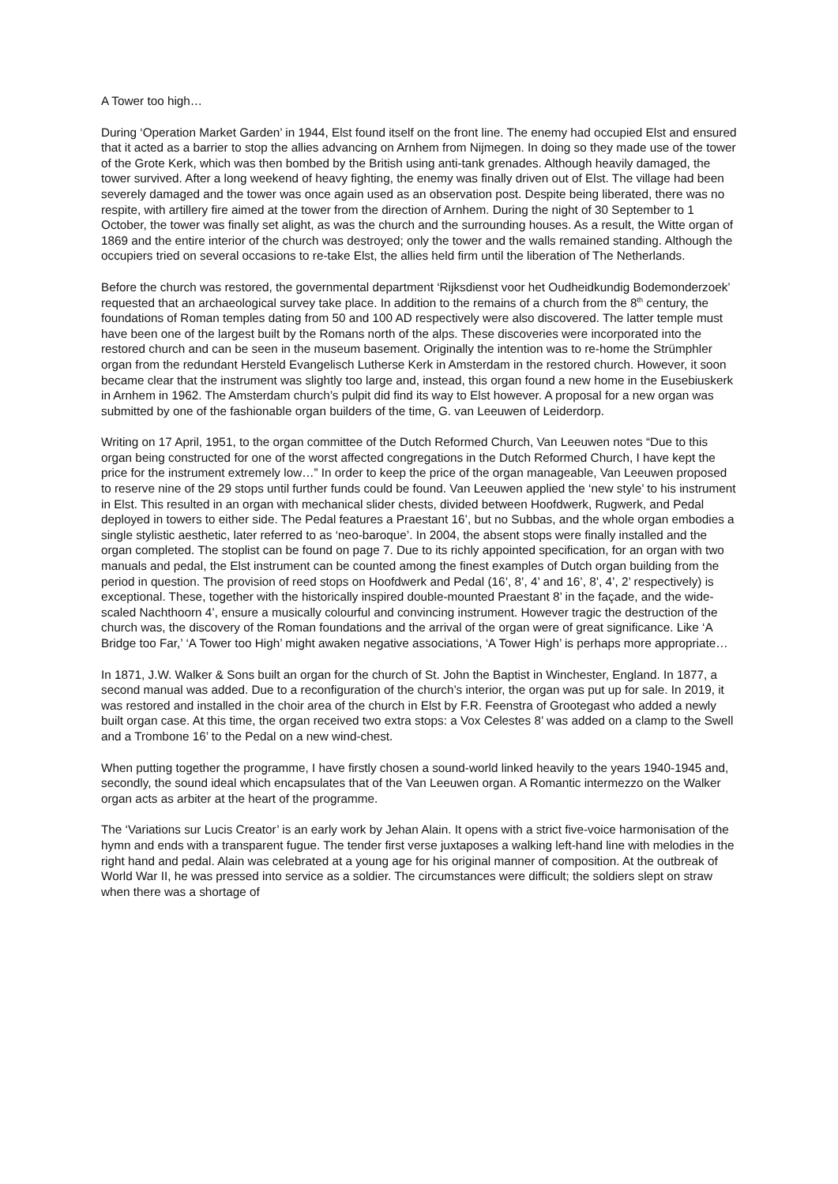A Tower too high…
During ‘Operation Market Garden’ in 1944, Elst found itself on the front line. The enemy had occupied Elst and ensured that it acted as a barrier to stop the allies advancing on Arnhem from Nijmegen. In doing so they made use of the tower of the Grote Kerk, which was then bombed by the British using anti-tank grenades. Although heavily damaged, the tower survived. After a long weekend of heavy fighting, the enemy was finally driven out of Elst. The village had been severely damaged and the tower was once again used as an observation post. Despite being liberated, there was no respite, with artillery fire aimed at the tower from the direction of Arnhem. During the night of 30 September to 1 October, the tower was finally set alight, as was the church and the surrounding houses. As a result, the Witte organ of 1869 and the entire interior of the church was destroyed; only the tower and the walls remained standing. Although the occupiers tried on several occasions to re-take Elst, the allies held firm until the liberation of The Netherlands.
Before the church was restored, the governmental department ‘Rijksdienst voor het Oudheidkundig Bodemonderzoek’ requested that an archaeological survey take place. In addition to the remains of a church from the 8<sup>th</sup> century, the foundations of Roman temples dating from 50 and 100 AD respectively were also discovered. The latter temple must have been one of the largest built by the Romans north of the alps. These discoveries were incorporated into the restored church and can be seen in the museum basement. Originally the intention was to re-home the Strümphler organ from the redundant Hersteld Evangelisch Lutherse Kerk in Amsterdam in the restored church. However, it soon became clear that the instrument was slightly too large and, instead, this organ found a new home in the Eusebiuskerk in Arnhem in 1962. The Amsterdam church’s pulpit did find its way to Elst however. A proposal for a new organ was submitted by one of the fashionable organ builders of the time, G. van Leeuwen of Leiderdorp.
Writing on 17 April, 1951, to the organ committee of the Dutch Reformed Church, Van Leeuwen notes “Due to this organ being constructed for one of the worst affected congregations in the Dutch Reformed Church, I have kept the price for the instrument extremely low…” In order to keep the price of the organ manageable, Van Leeuwen proposed to reserve nine of the 29 stops until further funds could be found. Van Leeuwen applied the ‘new style’ to his instrument in Elst. This resulted in an organ with mechanical slider chests, divided between Hoofdwerk, Rugwerk, and Pedal deployed in towers to either side. The Pedal features a Praestant 16’, but no Subbas, and the whole organ embodies a single stylistic aesthetic, later referred to as ‘neo-baroque’. In 2004, the absent stops were finally installed and the organ completed. The stoplist can be found on page 7. Due to its richly appointed specification, for an organ with two manuals and pedal, the Elst instrument can be counted among the finest examples of Dutch organ building from the period in question. The provision of reed stops on Hoofdwerk and Pedal (16’, 8’, 4’ and 16’, 8’, 4’, 2’ respectively) is exceptional. These, together with the historically inspired double-mounted Praestant 8’ in the façade, and the wide-scaled Nachthoorn 4’, ensure a musically colourful and convincing instrument. However tragic the destruction of the church was, the discovery of the Roman foundations and the arrival of the organ were of great significance. Like ‘A Bridge too Far,’ ‘A Tower too High’ might awaken negative associations, ‘A Tower High’ is perhaps more appropriate…
In 1871, J.W. Walker & Sons built an organ for the church of St. John the Baptist in Winchester, England. In 1877, a second manual was added. Due to a reconfiguration of the church’s interior, the organ was put up for sale. In 2019, it was restored and installed in the choir area of the church in Elst by F.R. Feenstra of Grootegast who added a newly built organ case. At this time, the organ received two extra stops: a Vox Celestes 8’ was added on a clamp to the Swell and a Trombone 16’ to the Pedal on a new wind-chest.
When putting together the programme, I have firstly chosen a sound-world linked heavily to the years 1940-1945 and, secondly, the sound ideal which encapsulates that of the Van Leeuwen organ. A Romantic intermezzo on the Walker organ acts as arbiter at the heart of the programme.
The ‘Variations sur Lucis Creator’ is an early work by Jehan Alain. It opens with a strict five-voice harmonisation of the hymn and ends with a transparent fugue. The tender first verse juxtaposes a walking left-hand line with melodies in the right hand and pedal. Alain was celebrated at a young age for his original manner of composition. At the outbreak of World War II, he was pressed into service as a soldier. The circumstances were difficult; the soldiers slept on straw when there was a shortage of